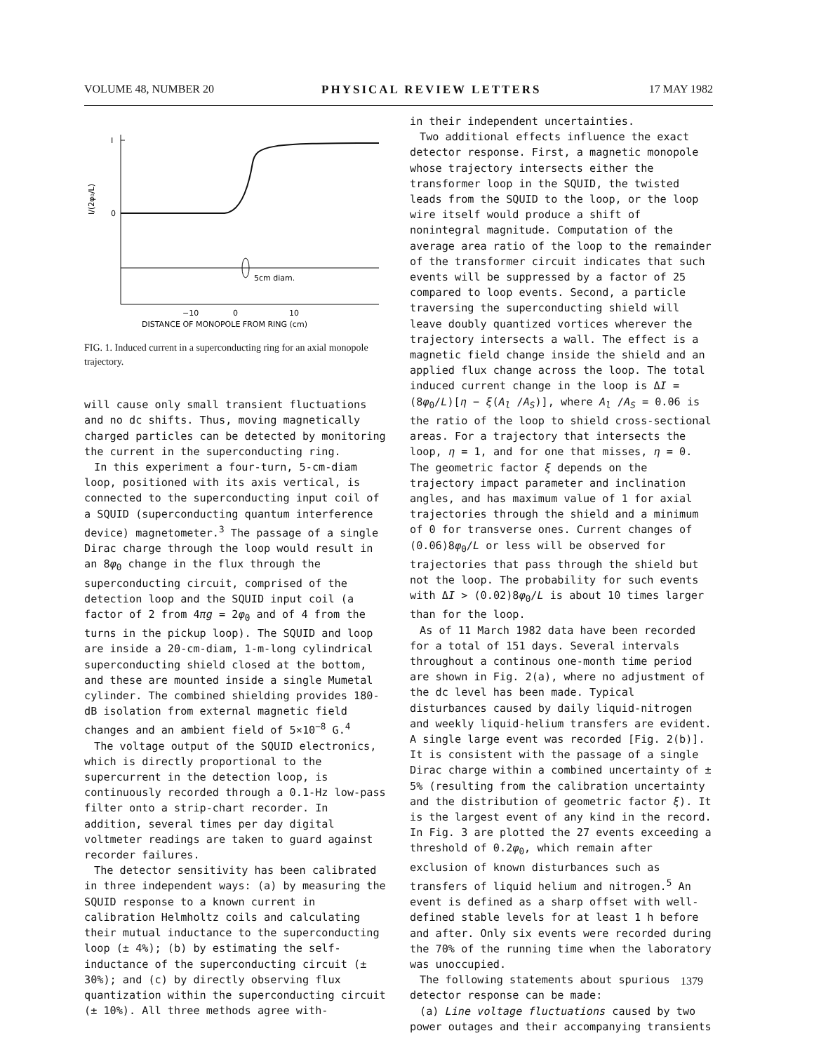VOLUME 48, NUMBER 20 PHYSICAL REVIEW LETTERS 17 MAY 1982
I
0
I/(2φ₀/L)
5cm diam.
−10
0
10
DISTANCE OF MONOPOLE FROM RING (cm)
FIG. 1. Induced current in a superconducting ring for an axial monopole trajectory.
will cause only small transient fluctuations and no dc shifts. Thus, moving magnetically charged particles can be detected by monitoring the current in the superconducting ring.
In this experiment a four-turn, 5-cm-diam loop, positioned with its axis vertical, is connected to the superconducting input coil of a SQUID (superconducting quantum interference device) magnetometer.<sup>3</sup> The passage of a single Dirac charge through the loop would result in an 8φ<sub>0</sub> change in the flux through the superconducting circuit, comprised of the detection loop and the SQUID input coil (a factor of 2 from 4πg = 2φ<sub>0</sub> and of 4 from the turns in the pickup loop). The SQUID and loop are inside a 20-cm-diam, 1-m-long cylindrical superconducting shield closed at the bottom, and these are mounted inside a single Mumetal cylinder. The combined shielding provides 180-dB isolation from external magnetic field changes and an ambient field of 5×10<sup>−8</sup> G.<sup>4</sup>
The voltage output of the SQUID electronics, which is directly proportional to the supercurrent in the detection loop, is continuously recorded through a 0.1-Hz low-pass filter onto a strip-chart recorder. In addition, several times per day digital voltmeter readings are taken to guard against recorder failures.
The detector sensitivity has been calibrated in three independent ways: (a) by measuring the SQUID response to a known current in calibration Helmholtz coils and calculating their mutual inductance to the superconducting loop (± 4%); (b) by estimating the self-inductance of the superconducting circuit (± 30%); and (c) by directly observing flux quantization within the superconducting circuit (± 10%). All three methods agree with-
in their independent uncertainties.
Two additional effects influence the exact detector response. First, a magnetic monopole whose trajectory intersects either the transformer loop in the SQUID, the twisted leads from the SQUID to the loop, or the loop wire itself would produce a shift of nonintegral magnitude. Computation of the average area ratio of the loop to the remainder of the transformer circuit indicates that such events will be suppressed by a factor of 25 compared to loop events. Second, a particle traversing the superconducting shield will leave doubly quantized vortices wherever the trajectory intersects a wall. The effect is a magnetic field change inside the shield and an applied flux change across the loop. The total induced current change in the loop is ΔI = (8φ<sub>0</sub>/L)[η − ξ(A<sub>l</sub> /A<sub>S</sub>)], where A<sub>l</sub> /A<sub>S</sub> = 0.06 is the ratio of the loop to shield cross-sectional areas. For a trajectory that intersects the loop, η = 1, and for one that misses, η = 0. The geometric factor ξ depends on the trajectory impact parameter and inclination angles, and has maximum value of 1 for axial trajectories through the shield and a minimum of 0 for transverse ones. Current changes of (0.06)8φ<sub>0</sub>/L or less will be observed for trajectories that pass through the shield but not the loop. The probability for such events with ΔI > (0.02)8φ<sub>0</sub>/L is about 10 times larger than for the loop.
As of 11 March 1982 data have been recorded for a total of 151 days. Several intervals throughout a continous one-month time period are shown in Fig. 2(a), where no adjustment of the dc level has been made. Typical disturbances caused by daily liquid-nitrogen and weekly liquid-helium transfers are evident. A single large event was recorded [Fig. 2(b)]. It is consistent with the passage of a single Dirac charge within a combined uncertainty of ± 5% (resulting from the calibration uncertainty and the distribution of geometric factor ξ). It is the largest event of any kind in the record. In Fig. 3 are plotted the 27 events exceeding a threshold of 0.2φ<sub>0</sub>, which remain after exclusion of known disturbances such as transfers of liquid helium and nitrogen.<sup>5</sup> An event is defined as a sharp offset with well-defined stable levels for at least 1 h before and after. Only six events were recorded during the 70% of the running time when the laboratory was unoccupied.
The following statements about spurious detector response can be made:
(a) Line voltage fluctuations caused by two power outages and their accompanying transients
1379